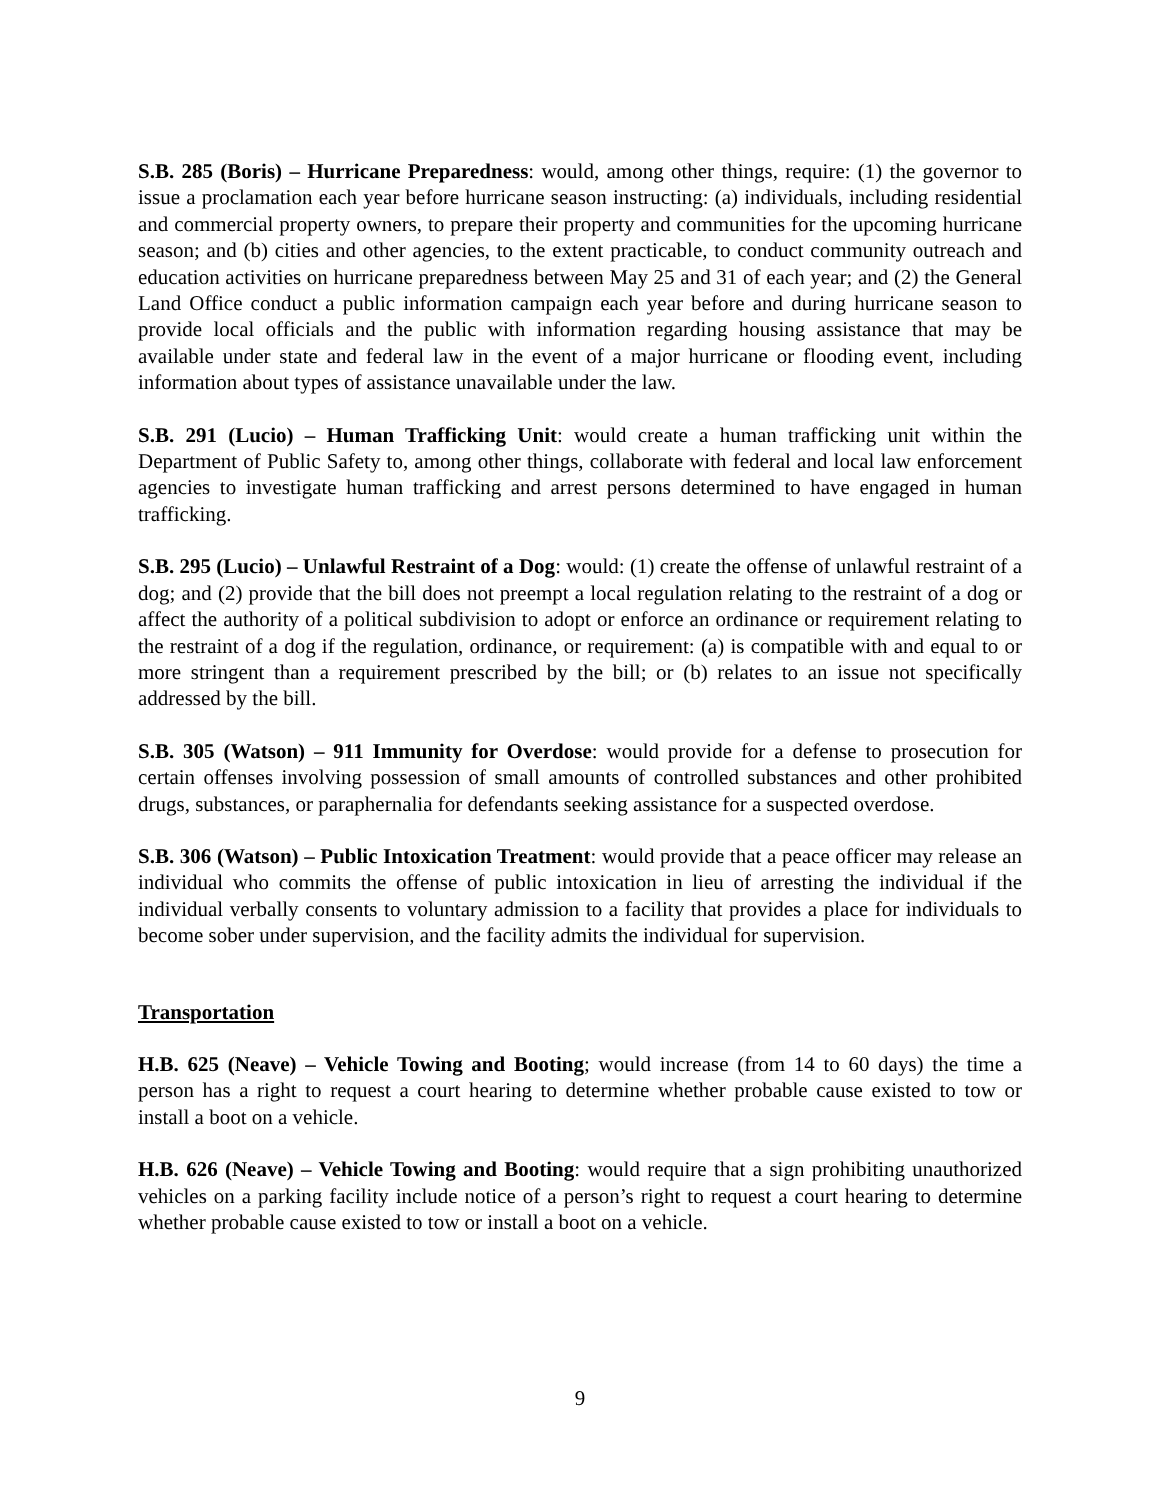S.B. 285 (Boris) – Hurricane Preparedness: would, among other things, require: (1) the governor to issue a proclamation each year before hurricane season instructing: (a) individuals, including residential and commercial property owners, to prepare their property and communities for the upcoming hurricane season; and (b) cities and other agencies, to the extent practicable, to conduct community outreach and education activities on hurricane preparedness between May 25 and 31 of each year; and (2) the General Land Office conduct a public information campaign each year before and during hurricane season to provide local officials and the public with information regarding housing assistance that may be available under state and federal law in the event of a major hurricane or flooding event, including information about types of assistance unavailable under the law.
S.B. 291 (Lucio) – Human Trafficking Unit: would create a human trafficking unit within the Department of Public Safety to, among other things, collaborate with federal and local law enforcement agencies to investigate human trafficking and arrest persons determined to have engaged in human trafficking.
S.B. 295 (Lucio) – Unlawful Restraint of a Dog: would: (1) create the offense of unlawful restraint of a dog; and (2) provide that the bill does not preempt a local regulation relating to the restraint of a dog or affect the authority of a political subdivision to adopt or enforce an ordinance or requirement relating to the restraint of a dog if the regulation, ordinance, or requirement: (a) is compatible with and equal to or more stringent than a requirement prescribed by the bill; or (b) relates to an issue not specifically addressed by the bill.
S.B. 305 (Watson) – 911 Immunity for Overdose: would provide for a defense to prosecution for certain offenses involving possession of small amounts of controlled substances and other prohibited drugs, substances, or paraphernalia for defendants seeking assistance for a suspected overdose.
S.B. 306 (Watson) – Public Intoxication Treatment: would provide that a peace officer may release an individual who commits the offense of public intoxication in lieu of arresting the individual if the individual verbally consents to voluntary admission to a facility that provides a place for individuals to become sober under supervision, and the facility admits the individual for supervision.
Transportation
H.B. 625 (Neave) – Vehicle Towing and Booting; would increase (from 14 to 60 days) the time a person has a right to request a court hearing to determine whether probable cause existed to tow or install a boot on a vehicle.
H.B. 626 (Neave) – Vehicle Towing and Booting: would require that a sign prohibiting unauthorized vehicles on a parking facility include notice of a person’s right to request a court hearing to determine whether probable cause existed to tow or install a boot on a vehicle.
9